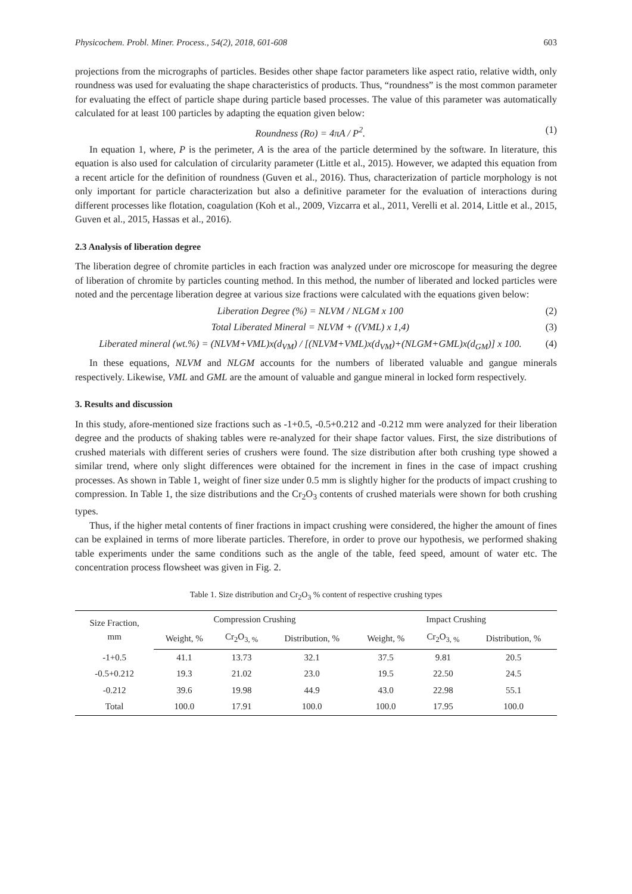Physicochem. Probl. Miner. Process., 54(2), 2018, 601-608 603
projections from the micrographs of particles. Besides other shape factor parameters like aspect ratio, relative width, only roundness was used for evaluating the shape characteristics of products. Thus, “roundness” is the most common parameter for evaluating the effect of particle shape during particle based processes. The value of this parameter was automatically calculated for at least 100 particles by adapting the equation given below:
Roundness (Ro) = 4πA / P<sup>2</sup>. (1)
In equation 1, where, P is the perimeter, A is the area of the particle determined by the software. In literature, this equation is also used for calculation of circularity parameter (Little et al., 2015). However, we adapted this equation from a recent article for the definition of roundness (Guven et al., 2016). Thus, characterization of particle morphology is not only important for particle characterization but also a definitive parameter for the evaluation of interactions during different processes like flotation, coagulation (Koh et al., 2009, Vizcarra et al., 2011, Verelli et al. 2014, Little et al., 2015, Guven et al., 2015, Hassas et al., 2016).
2.3 Analysis of liberation degree
The liberation degree of chromite particles in each fraction was analyzed under ore microscope for measuring the degree of liberation of chromite by particles counting method. In this method, the number of liberated and locked particles were noted and the percentage liberation degree at various size fractions were calculated with the equations given below:
Liberation Degree (%) = NLVM / NLGM x 100 (2)
Total Liberated Mineral = NLVM + ((VML) x 1,4) (3)
Liberated mineral (wt.%) = (NLVM+VML)x(d<sub>VM</sub>) / [(NLVM+VML)x(d<sub>VM</sub>)+(NLGM+GML)x(d<sub>GM</sub>)] x 100. (4)
In these equations, NLVM and NLGM accounts for the numbers of liberated valuable and gangue minerals respectively. Likewise, VML and GML are the amount of valuable and gangue mineral in locked form respectively.
3. Results and discussion
In this study, afore-mentioned size fractions such as -1+0.5, -0.5+0.212 and -0.212 mm were analyzed for their liberation degree and the products of shaking tables were re-analyzed for their shape factor values. First, the size distributions of crushed materials with different series of crushers were found. The size distribution after both crushing type showed a similar trend, where only slight differences were obtained for the increment in fines in the case of impact crushing processes. As shown in Table 1, weight of finer size under 0.5 mm is slightly higher for the products of impact crushing to compression. In Table 1, the size distributions and the Cr<sub>2</sub>O<sub>3</sub> contents of crushed materials were shown for both crushing types.
Thus, if the higher metal contents of finer fractions in impact crushing were considered, the higher the amount of fines can be explained in terms of more liberate particles. Therefore, in order to prove our hypothesis, we performed shaking table experiments under the same conditions such as the angle of the table, feed speed, amount of water etc. The concentration process flowsheet was given in Fig. 2.
Table 1. Size distribution and Cr<sub>2</sub>O<sub>3</sub> % content of respective crushing types
| Size Fraction, mm | Compression Crushing | | | Impact Crushing | | |
| --- | --- | --- | --- | --- | --- | --- |
| | Weight, % | Cr<sub>2</sub>O<sub>3, %</sub> | Distribution, % | Weight, % | Cr<sub>2</sub>O<sub>3, %</sub> | Distribution, % |
| -1+0.5 | 41.1 | 13.73 | 32.1 | 37.5 | 9.81 | 20.5 |
| -0.5+0.212 | 19.3 | 21.02 | 23.0 | 19.5 | 22.50 | 24.5 |
| -0.212 | 39.6 | 19.98 | 44.9 | 43.0 | 22.98 | 55.1 |
| Total | 100.0 | 17.91 | 100.0 | 100.0 | 17.95 | 100.0 |